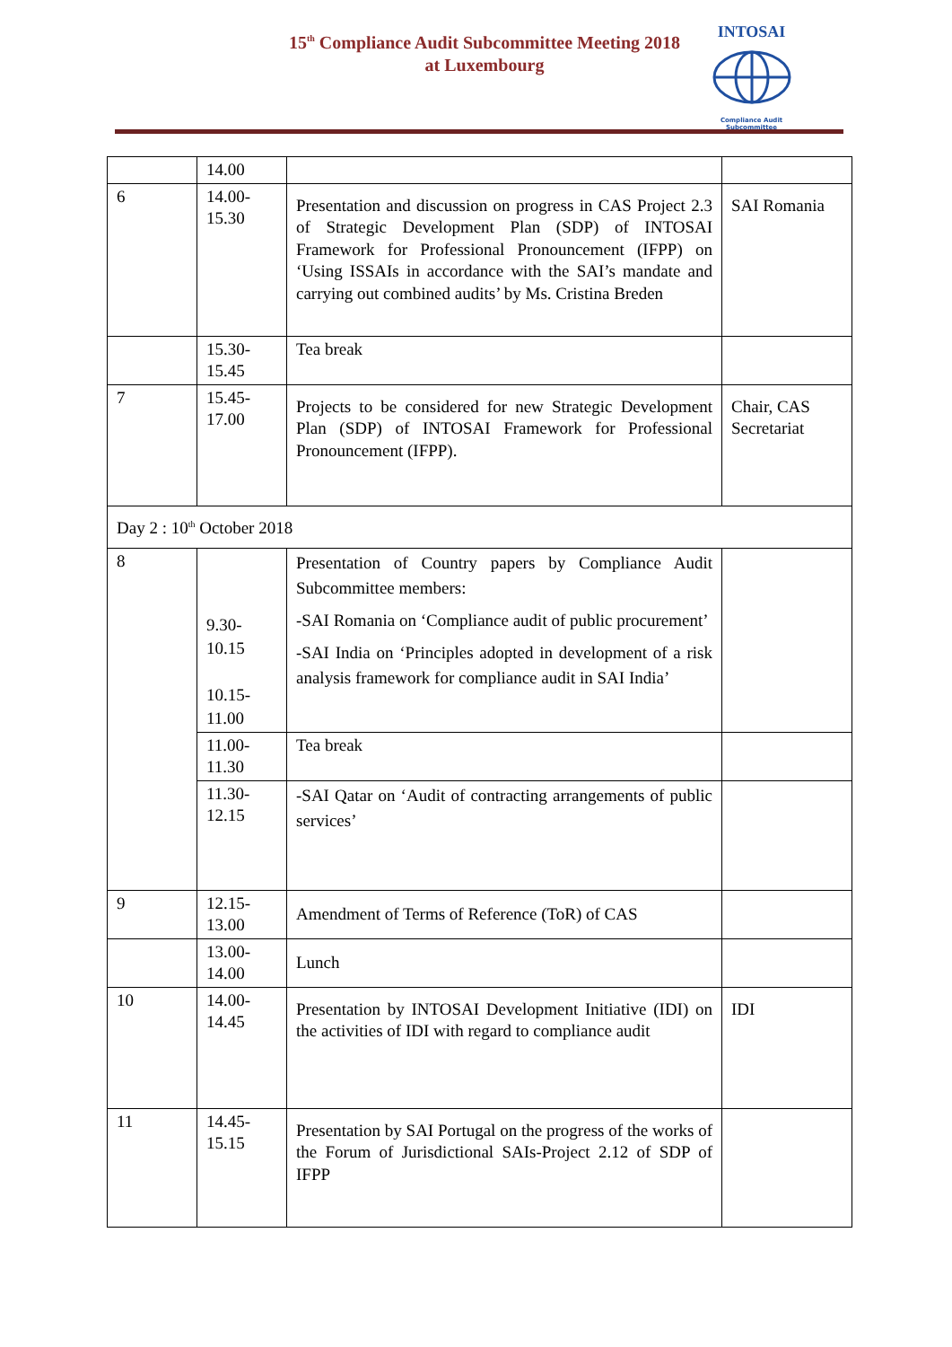15<sup>th</sup> Compliance Audit Subcommittee Meeting 2018
at Luxembourg
INTOSAI
Compliance Audit
Subcommittee
| | 14.00 | | |
| 6 | 14.00- 15.30 | Presentation and discussion on progress in CAS Project 2.3 of Strategic Development Plan (SDP) of INTOSAI Framework for Professional Pronouncement (IFPP) on ‘Using ISSAIs in accordance with the SAI’s mandate and carrying out combined audits’ by Ms. Cristina Breden | SAI Romania |
| | 15.30- 15.45 | Tea break | |
| 7 | 15.45- 17.00 | Projects to be considered for new Strategic Development Plan (SDP) of INTOSAI Framework for Professional Pronouncement (IFPP). | Chair, CAS Secretariat |
| Day 2 : 10<sup>th</sup> October 2018 | | | |
| 8 | 9.30- 10.15 10.15- 11.00 | Presentation of Country papers by Compliance Audit Subcommittee members: -SAI Romania on ‘Compliance audit of public procurement’ -SAI India on ‘Principles adopted in development of a risk analysis framework for compliance audit in SAI India’ | |
| | 11.00- 11.30 | Tea break | |
| | 11.30- 12.15 | -SAI Qatar on ‘Audit of contracting arrangements of public services’ | |
| 9 | 12.15- 13.00 | Amendment of Terms of Reference (ToR) of CAS | |
| | 13.00- 14.00 | Lunch | |
| 10 | 14.00- 14.45 | Presentation by INTOSAI Development Initiative (IDI) on the activities of IDI with regard to compliance audit | IDI |
| 11 | 14.45- 15.15 | Presentation by SAI Portugal on the progress of the works of the Forum of Jurisdictional SAIs-Project 2.12 of SDP of IFPP | |